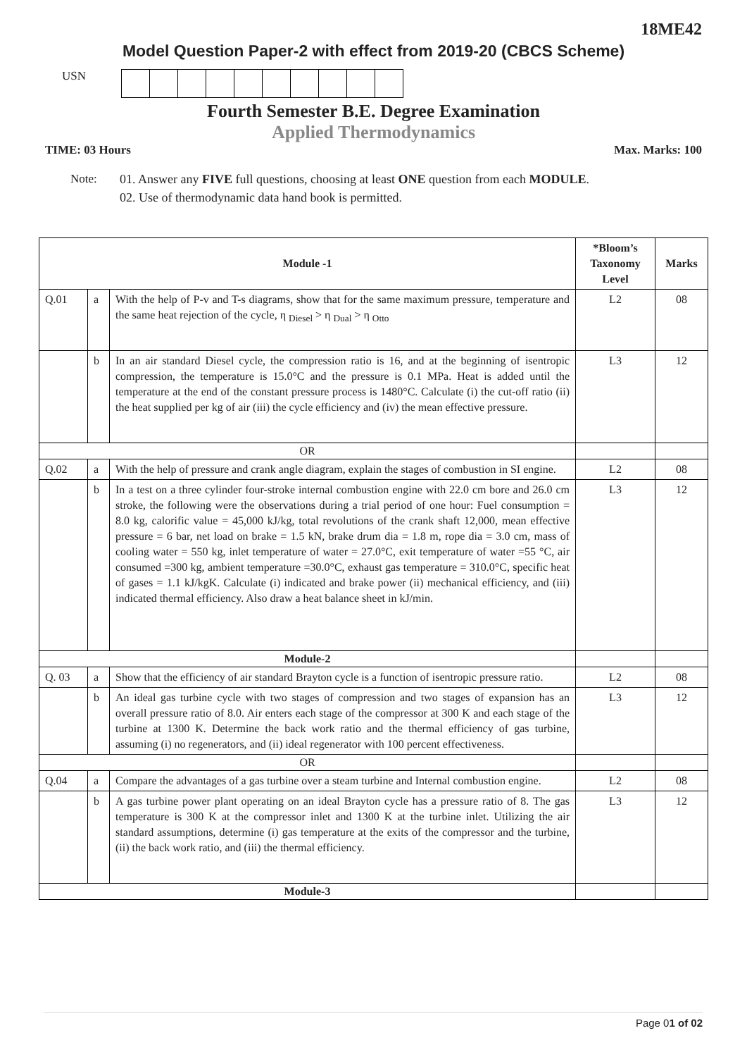18ME42
Model Question Paper-2 with effect from 2019-20 (CBCS Scheme)
USN
Fourth Semester B.E. Degree Examination
Applied Thermodynamics
TIME: 03 Hours Max. Marks: 100
Note: 01. Answer any FIVE full questions, choosing at least ONE question from each MODULE.
02. Use of thermodynamic data hand book is permitted.
| Module -1 | | | *Bloom’s Taxonomy Level | Marks |
| --- | --- | --- | --- | --- |
| Q.01 | a | With the help of P-v and T-s diagrams, show that for the same maximum pressure, temperature and the same heat rejection of the cycle, η <sub>Diesel</sub> > η <sub>Dual</sub> > η <sub>Otto</sub> | L2 | 08 |
| | b | In an air standard Diesel cycle, the compression ratio is 16, and at the beginning of isentropic compression, the temperature is 15.0°C and the pressure is 0.1 MPa. Heat is added until the temperature at the end of the constant pressure process is 1480°C. Calculate (i) the cut-off ratio (ii) the heat supplied per kg of air (iii) the cycle efficiency and (iv) the mean effective pressure. | L3 | 12 |
| OR | | | | |
| Q.02 | a | With the help of pressure and crank angle diagram, explain the stages of combustion in SI engine. | L2 | 08 |
| | b | In a test on a three cylinder four-stroke internal combustion engine with 22.0 cm bore and 26.0 cm stroke, the following were the observations during a trial period of one hour: Fuel consumption = 8.0 kg, calorific value = 45,000 kJ/kg, total revolutions of the crank shaft 12,000, mean effective pressure = 6 bar, net load on brake = 1.5 kN, brake drum dia = 1.8 m, rope dia = 3.0 cm, mass of cooling water = 550 kg, inlet temperature of water = 27.0°C, exit temperature of water =55 °C, air consumed =300 kg, ambient temperature =30.0°C, exhaust gas temperature = 310.0°C, specific heat of gases = 1.1 kJ/kgK. Calculate (i) indicated and brake power (ii) mechanical efficiency, and (iii) indicated thermal efficiency. Also draw a heat balance sheet in kJ/min. | L3 | 12 |
| Module-2 | | | | |
| Q. 03 | a | Show that the efficiency of air standard Brayton cycle is a function of isentropic pressure ratio. | L2 | 08 |
| | b | An ideal gas turbine cycle with two stages of compression and two stages of expansion has an overall pressure ratio of 8.0. Air enters each stage of the compressor at 300 K and each stage of the turbine at 1300 K. Determine the back work ratio and the thermal efficiency of gas turbine, assuming (i) no regenerators, and (ii) ideal regenerator with 100 percent effectiveness. | L3 | 12 |
| OR | | | | |
| Q.04 | a | Compare the advantages of a gas turbine over a steam turbine and Internal combustion engine. | L2 | 08 |
| | b | A gas turbine power plant operating on an ideal Brayton cycle has a pressure ratio of 8. The gas temperature is 300 K at the compressor inlet and 1300 K at the turbine inlet. Utilizing the air standard assumptions, determine (i) gas temperature at the exits of the compressor and the turbine, (ii) the back work ratio, and (iii) the thermal efficiency. | L3 | 12 |
| Module-3 | | | | |
Page 01 of 02